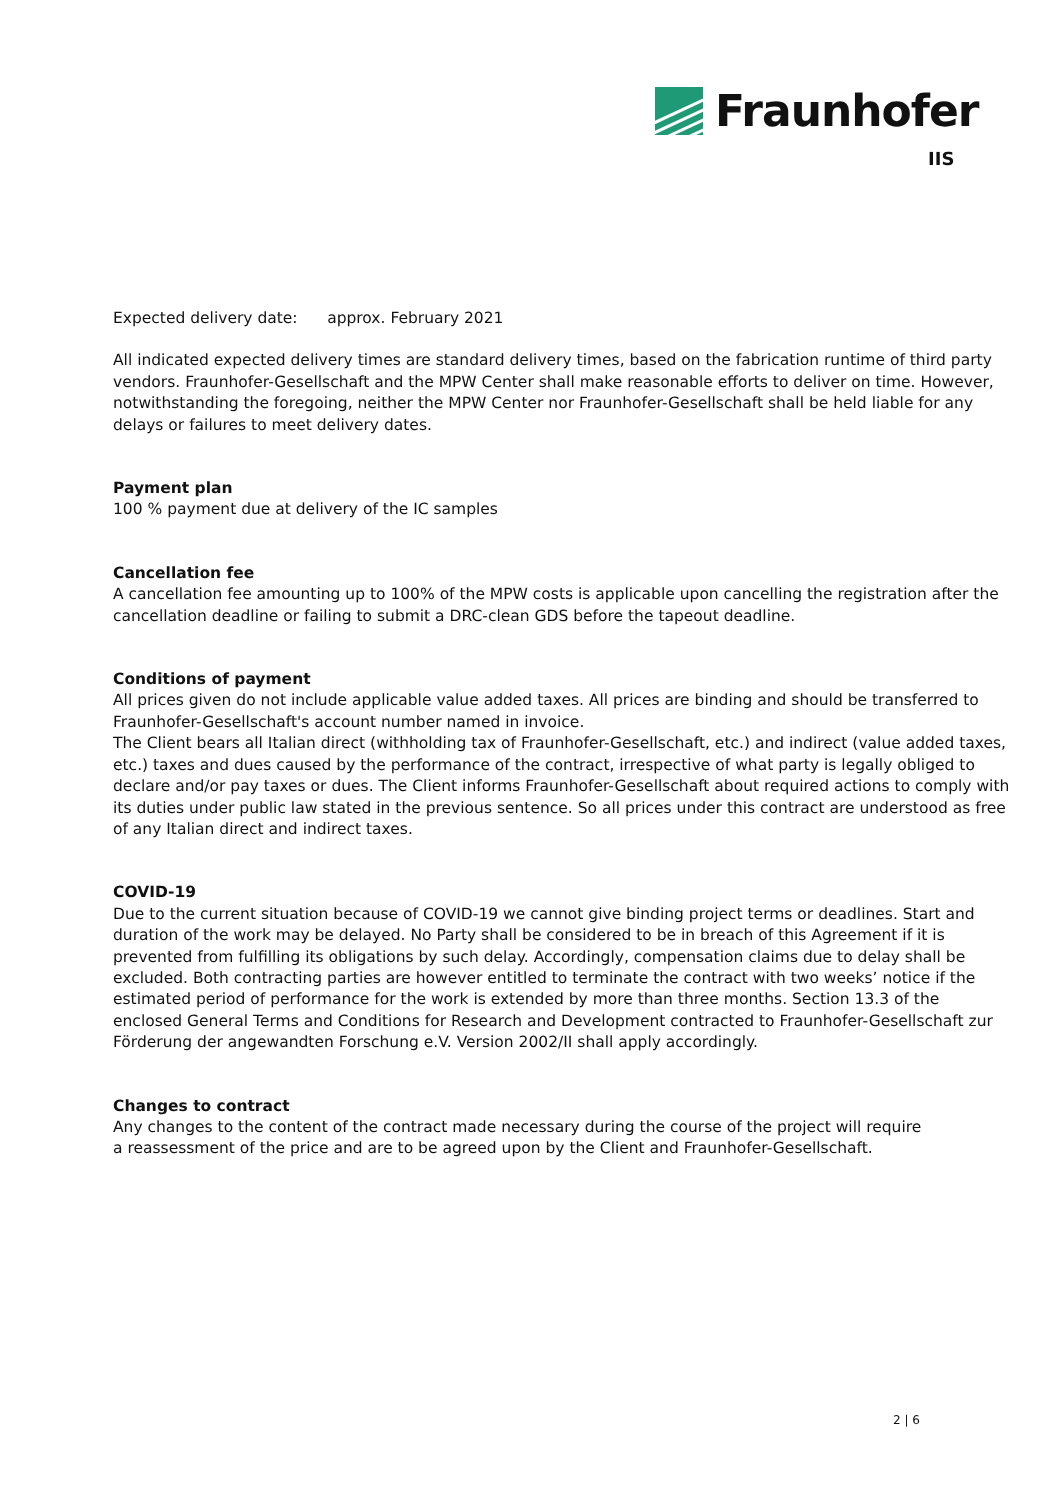Fraunhofer
IIS
Expected delivery date: approx. February 2021
All indicated expected delivery times are standard delivery times, based on the fabrication runtime of third party vendors. Fraunhofer-Gesellschaft and the MPW Center shall make reasonable efforts to deliver on time. However, notwithstanding the foregoing, neither the MPW Center nor Fraunhofer-Gesellschaft shall be held liable for any delays or failures to meet delivery dates.
Payment plan
100 % payment due at delivery of the IC samples
Cancellation fee
A cancellation fee amounting up to 100% of the MPW costs is applicable upon cancelling the registration after the cancellation deadline or failing to submit a DRC-clean GDS before the tapeout deadline.
Conditions of payment
All prices given do not include applicable value added taxes. All prices are binding and should be transferred to Fraunhofer-Gesellschaft's account number named in invoice.
The Client bears all Italian direct (withholding tax of Fraunhofer-Gesellschaft, etc.) and indirect (value added taxes, etc.) taxes and dues caused by the performance of the contract, irrespective of what party is legally obliged to declare and/or pay taxes or dues. The Client informs Fraunhofer-Gesellschaft about required actions to comply with its duties under public law stated in the previous sentence. So all prices under this contract are understood as free of any Italian direct and indirect taxes.
COVID-19
Due to the current situation because of COVID-19 we cannot give binding project terms or deadlines. Start and duration of the work may be delayed. No Party shall be considered to be in breach of this Agreement if it is prevented from fulfilling its obligations by such delay. Accordingly, compensation claims due to delay shall be excluded. Both contracting parties are however entitled to terminate the contract with two weeks’ notice if the estimated period of performance for the work is extended by more than three months. Section 13.3 of the enclosed General Terms and Conditions for Research and Development contracted to Fraunhofer-Gesellschaft zur Förderung der angewandten Forschung e.V. Version 2002/II shall apply accordingly.
Changes to contract
Any changes to the content of the contract made necessary during the course of the project will require
a reassessment of the price and are to be agreed upon by the Client and Fraunhofer-Gesellschaft.
2 | 6